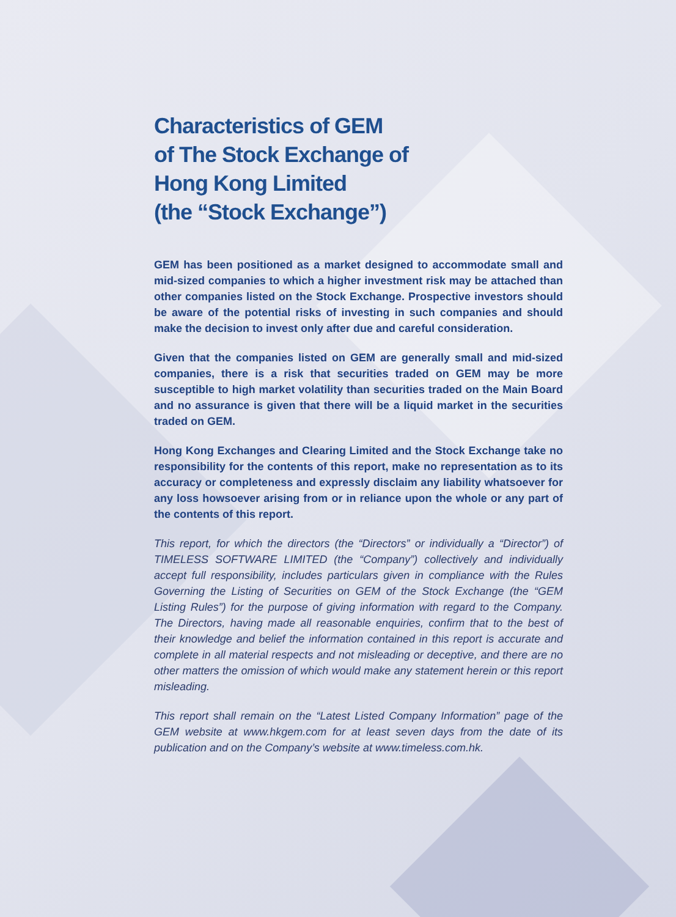Characteristics of GEM
of The Stock Exchange of
Hong Kong Limited
(the “Stock Exchange”)
GEM has been positioned as a market designed to accommodate small and mid-sized companies to which a higher investment risk may be attached than other companies listed on the Stock Exchange. Prospective investors should be aware of the potential risks of investing in such companies and should make the decision to invest only after due and careful consideration.
Given that the companies listed on GEM are generally small and mid-sized companies, there is a risk that securities traded on GEM may be more susceptible to high market volatility than securities traded on the Main Board and no assurance is given that there will be a liquid market in the securities traded on GEM.
Hong Kong Exchanges and Clearing Limited and the Stock Exchange take no responsibility for the contents of this report, make no representation as to its accuracy or completeness and expressly disclaim any liability whatsoever for any loss howsoever arising from or in reliance upon the whole or any part of the contents of this report.
This report, for which the directors (the “Directors” or individually a “Director”) of TIMELESS SOFTWARE LIMITED (the “Company”) collectively and individually accept full responsibility, includes particulars given in compliance with the Rules Governing the Listing of Securities on GEM of the Stock Exchange (the “GEM Listing Rules”) for the purpose of giving information with regard to the Company. The Directors, having made all reasonable enquiries, confirm that to the best of their knowledge and belief the information contained in this report is accurate and complete in all material respects and not misleading or deceptive, and there are no other matters the omission of which would make any statement herein or this report misleading.
This report shall remain on the “Latest Listed Company Information” page of the GEM website at www.hkgem.com for at least seven days from the date of its publication and on the Company’s website at www.timeless.com.hk.